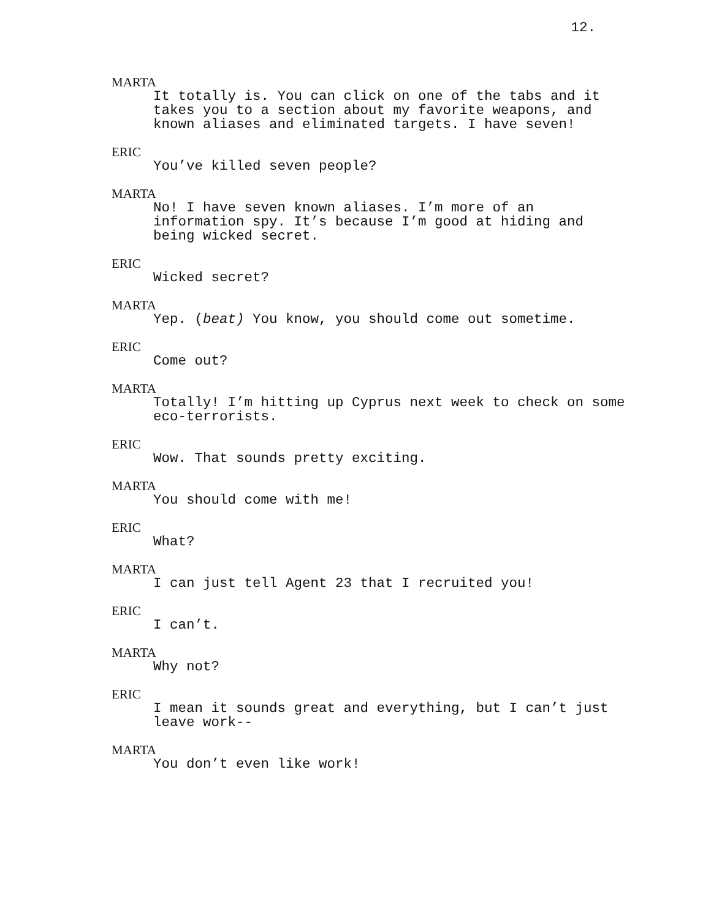12.
MARTA
It totally is. You can click on one of the tabs and it takes you to a section about my favorite weapons, and known aliases and eliminated targets. I have seven!
ERIC
You’ve killed seven people?
MARTA
No! I have seven known aliases. I’m more of an information spy. It’s because I’m good at hiding and being wicked secret.
ERIC
Wicked secret?
MARTA
Yep. (beat) You know, you should come out sometime.
ERIC
Come out?
MARTA
Totally! I’m hitting up Cyprus next week to check on some eco-terrorists.
ERIC
Wow. That sounds pretty exciting.
MARTA
You should come with me!
ERIC
What?
MARTA
I can just tell Agent 23 that I recruited you!
ERIC
I can’t.
MARTA
Why not?
ERIC
I mean it sounds great and everything, but I can’t just leave work--
MARTA
You don’t even like work!